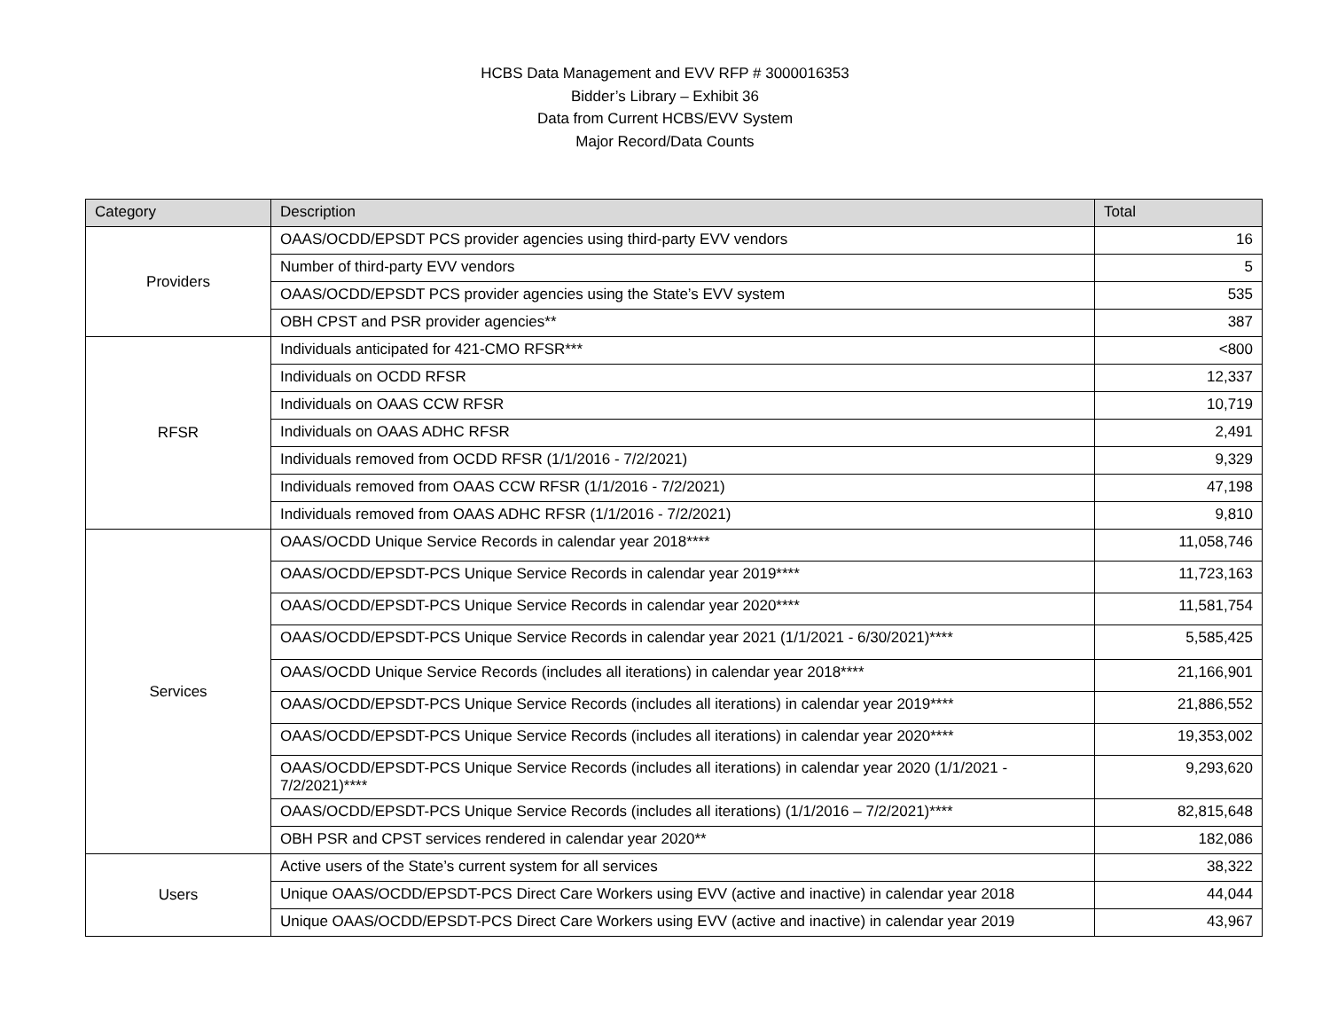HCBS Data Management and EVV RFP # 3000016353
Bidder’s Library – Exhibit 36
Data from Current HCBS/EVV System
Major Record/Data Counts
| Category | Description | Total |
| --- | --- | --- |
| Providers | OAAS/OCDD/EPSDT PCS provider agencies using third-party EVV vendors | 16 |
| | Number of third-party EVV vendors | 5 |
| | OAAS/OCDD/EPSDT PCS provider agencies using the State’s EVV system | 535 |
| | OBH CPST and PSR provider agencies** | 387 |
| RFSR | Individuals anticipated for 421-CMO RFSR*** | <800 |
| | Individuals on OCDD RFSR | 12,337 |
| | Individuals on OAAS CCW RFSR | 10,719 |
| | Individuals on OAAS ADHC RFSR | 2,491 |
| | Individuals removed from OCDD RFSR (1/1/2016 - 7/2/2021) | 9,329 |
| | Individuals removed from OAAS CCW RFSR (1/1/2016 - 7/2/2021) | 47,198 |
| | Individuals removed from OAAS ADHC RFSR (1/1/2016 - 7/2/2021) | 9,810 |
| Services | OAAS/OCDD Unique Service Records in calendar year 2018**** | 11,058,746 |
| | OAAS/OCDD/EPSDT-PCS Unique Service Records in calendar year 2019**** | 11,723,163 |
| | OAAS/OCDD/EPSDT-PCS Unique Service Records in calendar year 2020**** | 11,581,754 |
| | OAAS/OCDD/EPSDT-PCS Unique Service Records in calendar year 2021 (1/1/2021 - 6/30/2021)**** | 5,585,425 |
| | OAAS/OCDD Unique Service Records (includes all iterations) in calendar year 2018**** | 21,166,901 |
| | OAAS/OCDD/EPSDT-PCS Unique Service Records (includes all iterations) in calendar year 2019**** | 21,886,552 |
| | OAAS/OCDD/EPSDT-PCS Unique Service Records (includes all iterations) in calendar year 2020**** | 19,353,002 |
| | OAAS/OCDD/EPSDT-PCS Unique Service Records (includes all iterations) in calendar year 2020 (1/1/2021 - 7/2/2021)**** | 9,293,620 |
| | OAAS/OCDD/EPSDT-PCS Unique Service Records (includes all iterations) (1/1/2016 – 7/2/2021)**** | 82,815,648 |
| | OBH PSR and CPST services rendered in calendar year 2020** | 182,086 |
| Users | Active users of the State’s current system for all services | 38,322 |
| | Unique OAAS/OCDD/EPSDT-PCS Direct Care Workers using EVV (active and inactive) in calendar year 2018 | 44,044 |
| | Unique OAAS/OCDD/EPSDT-PCS Direct Care Workers using EVV (active and inactive) in calendar year 2019 | 43,967 |